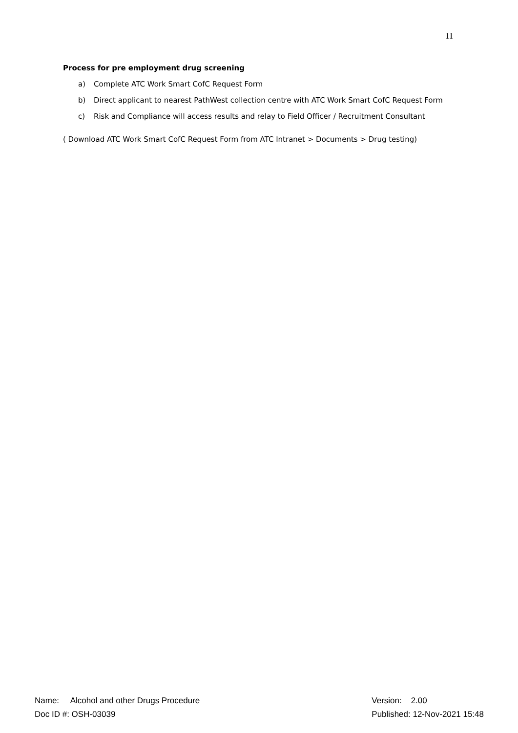11
Process for pre employment drug screening
a) Complete ATC Work Smart CofC Request Form
b) Direct applicant to nearest PathWest collection centre with ATC Work Smart CofC Request Form
c) Risk and Compliance will access results and relay to Field Officer / Recruitment Consultant
( Download ATC Work Smart CofC Request Form from ATC Intranet > Documents > Drug testing)
Name: Alcohol and other Drugs Procedure
Doc ID #: OSH-03039
Version: 2.00
Published: 12-Nov-2021 15:48